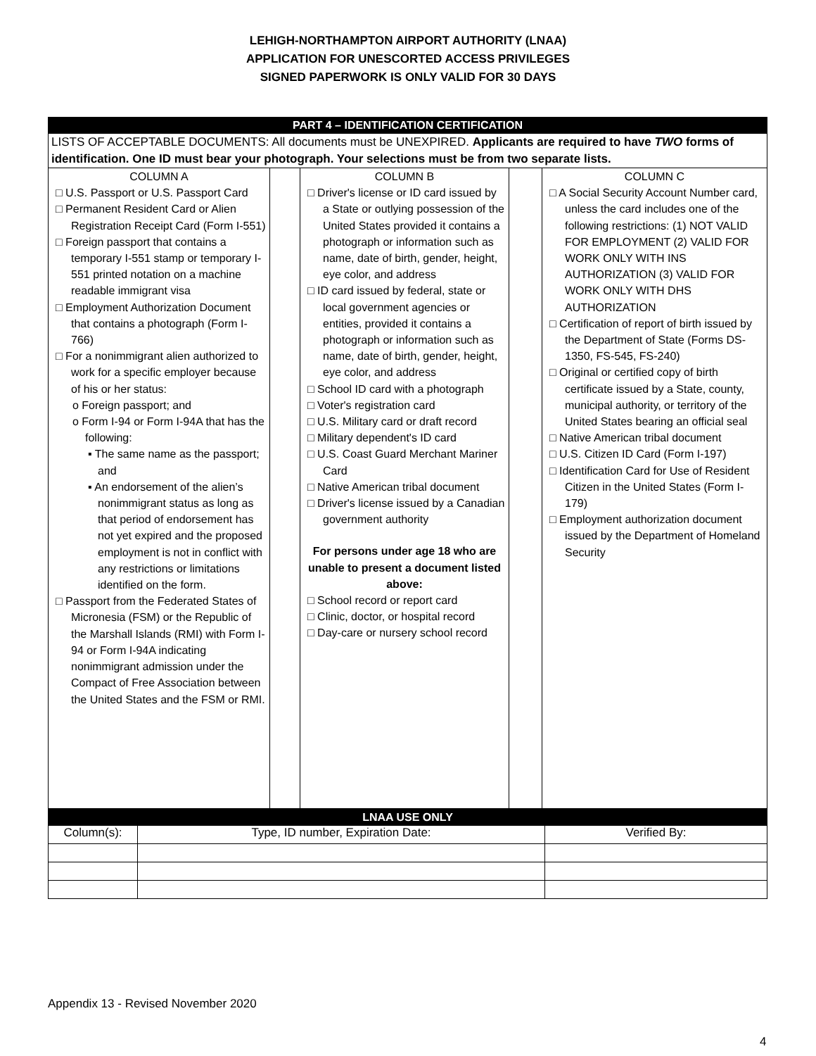LEHIGH-NORTHAMPTON AIRPORT AUTHORITY (LNAA)
APPLICATION FOR UNESCORTED ACCESS PRIVILEGES
SIGNED PAPERWORK IS ONLY VALID FOR 30 DAYS
| PART 4 – IDENTIFICATION CERTIFICATION | | | | |
| LISTS OF ACCEPTABLE DOCUMENTS: All documents must be UNEXPIRED. Applicants are required to have TWO forms of identification. One ID must bear your photograph. Your selections must be from two separate lists. | | | | |
| COLUMN A □ U.S. Passport or U.S. Passport Card □ Permanent Resident Card or Alien Registration Receipt Card (Form I-551) □ Foreign passport that contains a temporary I-551 stamp or temporary I-551 printed notation on a machine readable immigrant visa □ Employment Authorization Document that contains a photograph (Form I-766) □ For a nonimmigrant alien authorized to work for a specific employer because of his or her status: o Foreign passport; and o Form I-94 or Form I-94A that has the following: ▪ The same name as the passport; and ▪ An endorsement of the alien’s nonimmigrant status as long as that period of endorsement has not yet expired and the proposed employment is not in conflict with any restrictions or limitations identified on the form. □ Passport from the Federated States of Micronesia (FSM) or the Republic of the Marshall Islands (RMI) with Form I-94 or Form I-94A indicating nonimmigrant admission under the Compact of Free Association between the United States and the FSM or RMI. | | COLUMN B □ Driver's license or ID card issued by a State or outlying possession of the United States provided it contains a photograph or information such as name, date of birth, gender, height, eye color, and address □ ID card issued by federal, state or local government agencies or entities, provided it contains a photograph or information such as name, date of birth, gender, height, eye color, and address □ School ID card with a photograph □ Voter's registration card □ U.S. Military card or draft record □ Military dependent's ID card □ U.S. Coast Guard Merchant Mariner Card □ Native American tribal document □ Driver's license issued by a Canadian government authority For persons under age 18 who are unable to present a document listed above: □ School record or report card □ Clinic, doctor, or hospital record □ Day-care or nursery school record | | COLUMN C □ A Social Security Account Number card, unless the card includes one of the following restrictions: (1) NOT VALID FOR EMPLOYMENT (2) VALID FOR WORK ONLY WITH INS AUTHORIZATION (3) VALID FOR WORK ONLY WITH DHS AUTHORIZATION □ Certification of report of birth issued by the Department of State (Forms DS-1350, FS-545, FS-240) □ Original or certified copy of birth certificate issued by a State, county, municipal authority, or territory of the United States bearing an official seal □ Native American tribal document □ U.S. Citizen ID Card (Form I-197) □ Identification Card for Use of Resident Citizen in the United States (Form I-179) □ Employment authorization document issued by the Department of Homeland Security |
| LNAA USE ONLY | | |
| Column(s): | Type, ID number, Expiration Date: | Verified By: |
Appendix 13 - Revised November 2020
4